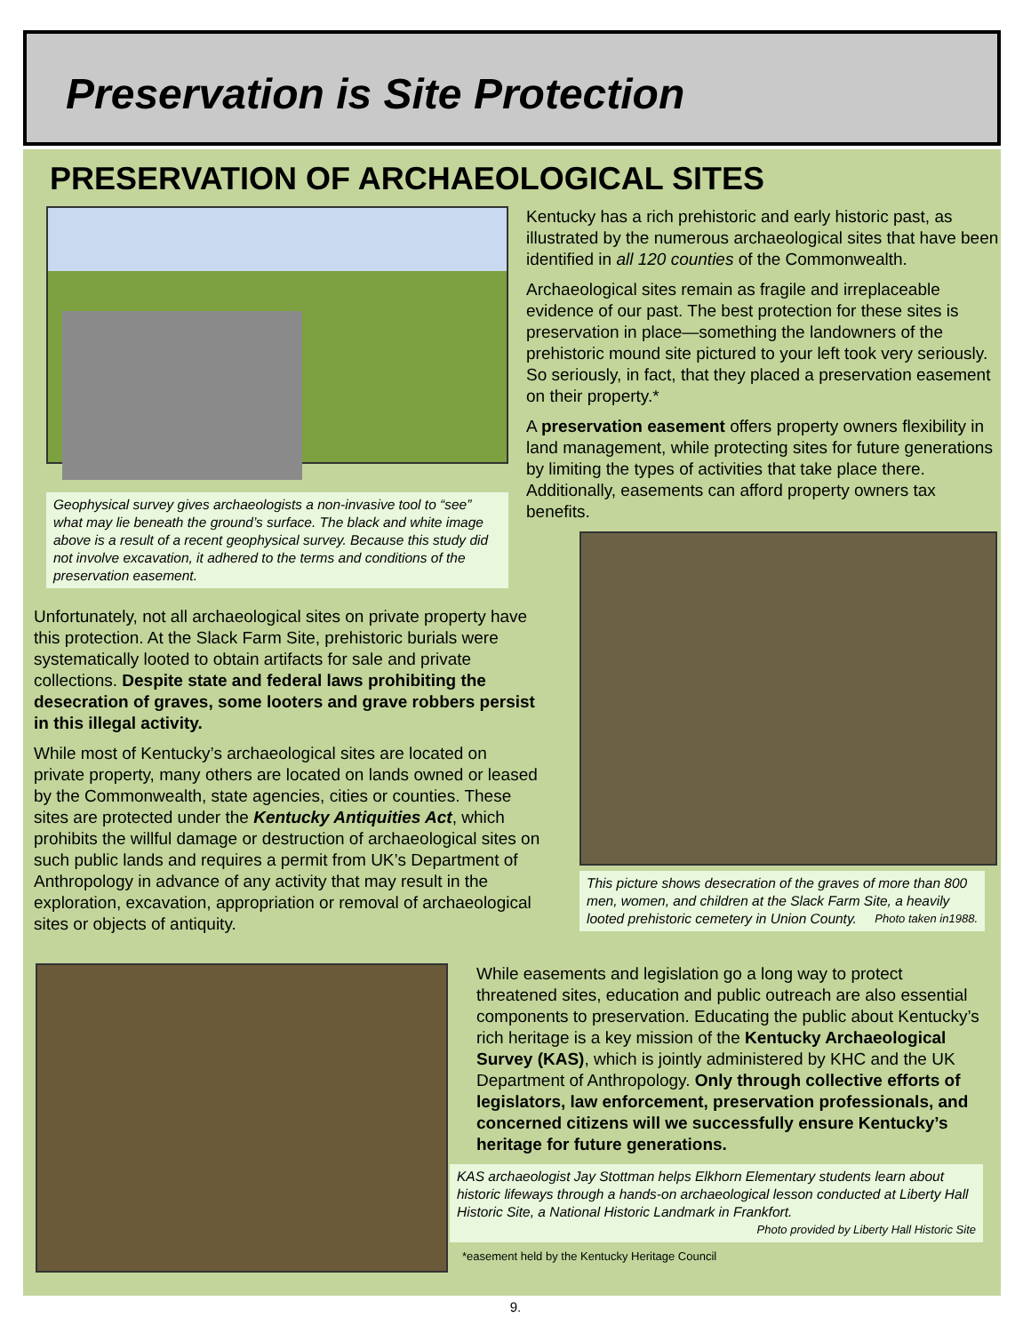Preservation is Site Protection
PRESERVATION OF ARCHAEOLOGICAL SITES
Geophysical survey gives archaeologists a non-invasive tool to “see” what may lie beneath the ground’s surface. The black and white image above is a result of a recent geophysical survey. Because this study did not involve excavation, it adhered to the terms and conditions of the preservation easement.
Unfortunately, not all archaeological sites on private property have this protection. At the Slack Farm Site, prehistoric burials were systematically looted to obtain artifacts for sale and private collections. Despite state and federal laws prohibiting the desecration of graves, some looters and grave robbers persist in this illegal activity.
While most of Kentucky’s archaeological sites are located on private property, many others are located on lands owned or leased by the Commonwealth, state agencies, cities or counties. These sites are protected under the Kentucky Antiquities Act, which prohibits the willful damage or destruction of archaeological sites on such public lands and requires a permit from UK’s Department of Anthropology in advance of any activity that may result in the exploration, excavation, appropriation or removal of archaeological sites or objects of antiquity.
Kentucky has a rich prehistoric and early historic past, as illustrated by the numerous archaeological sites that have been identified in all 120 counties of the Commonwealth.
Archaeological sites remain as fragile and irreplaceable evidence of our past. The best protection for these sites is preservation in place—something the landowners of the prehistoric mound site pictured to your left took very seriously. So seriously, in fact, that they placed a preservation easement on their property.*
A preservation easement offers property owners flexibility in land management, while protecting sites for future generations by limiting the types of activities that take place there. Additionally, easements can afford property owners tax benefits.
This picture shows desecration of the graves of more than 800 men, women, and children at the Slack Farm Site, a heavily looted prehistoric cemetery in Union County. Photo taken in1988.
While easements and legislation go a long way to protect threatened sites, education and public outreach are also essential components to preservation. Educating the public about Kentucky’s rich heritage is a key mission of the Kentucky Archaeological Survey (KAS), which is jointly administered by KHC and the UK Department of Anthropology. Only through collective efforts of legislators, law enforcement, preservation professionals, and concerned citizens will we successfully ensure Kentucky’s heritage for future generations.
KAS archaeologist Jay Stottman helps Elkhorn Elementary students learn about historic lifeways through a hands-on archaeological lesson conducted at Liberty Hall Historic Site, a National Historic Landmark in Frankfort.
Photo provided by Liberty Hall Historic Site
*easement held by the Kentucky Heritage Council
9.